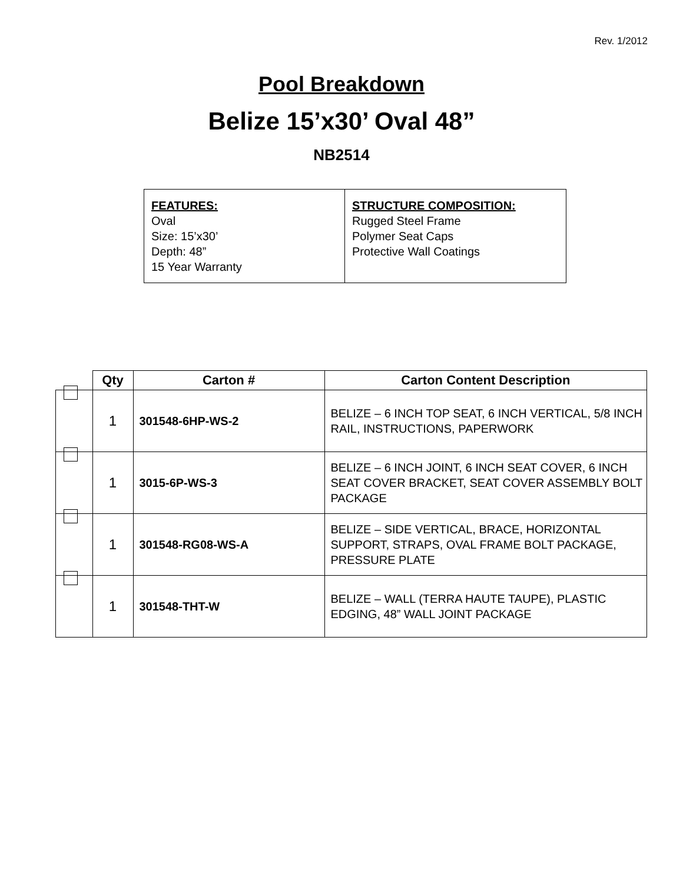Rev. 1/2012
Pool Breakdown
Belize 15’x30’ Oval 48”
NB2514
FEATURES:
Oval
Size: 15’x30’
Depth: 48”
15 Year Warranty
STRUCTURE COMPOSITION:
Rugged Steel Frame
Polymer Seat Caps
Protective Wall Coatings
| | Qty | Carton # | Carton Content Description |
| --- | --- | --- | --- |
| | 1 | 301548-6HP-WS-2 | BELIZE – 6 INCH TOP SEAT, 6 INCH VERTICAL, 5/8 INCH RAIL, INSTRUCTIONS, PAPERWORK |
| | 1 | 3015-6P-WS-3 | BELIZE – 6 INCH JOINT, 6 INCH SEAT COVER, 6 INCH SEAT COVER BRACKET, SEAT COVER ASSEMBLY BOLT PACKAGE |
| | 1 | 301548-RG08-WS-A | BELIZE – SIDE VERTICAL, BRACE, HORIZONTAL SUPPORT, STRAPS, OVAL FRAME BOLT PACKAGE, PRESSURE PLATE |
| | 1 | 301548-THT-W | BELIZE – WALL (TERRA HAUTE TAUPE), PLASTIC EDGING, 48” WALL JOINT PACKAGE |